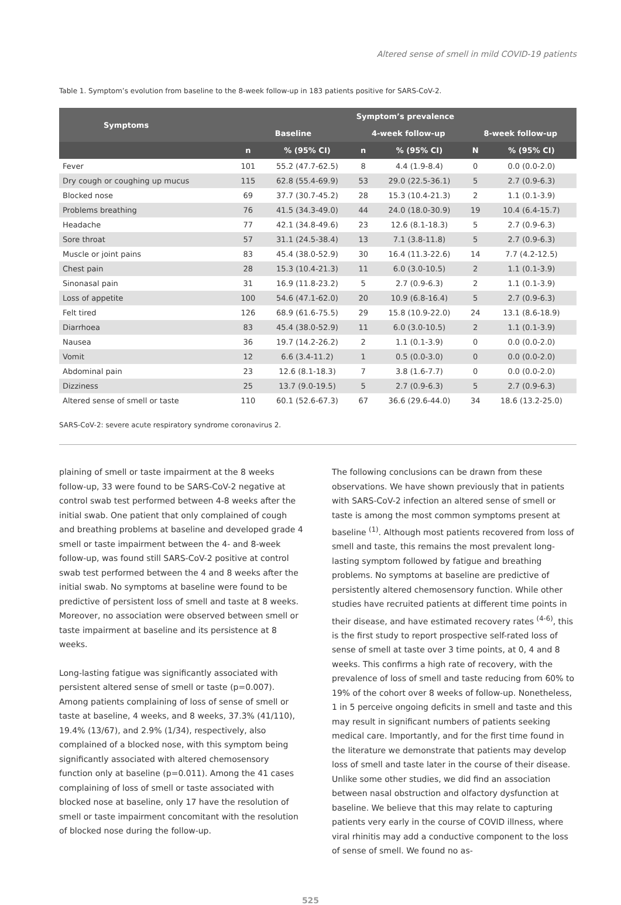Altered sense of smell in mild COVID-19 patients
Table 1. Symptom’s evolution from baseline to the 8-week follow-up in 183 patients positive for SARS-CoV-2.
| Symptoms | Symptom’s prevalence | | | | | |
| --- | --- | --- | --- | --- | --- | --- |
| | Baseline | | 4-week follow-up | | 8-week follow-up | |
| | n | % (95% CI) | n | % (95% CI) | N | % (95% CI) |
| Fever | 101 | 55.2 (47.7-62.5) | 8 | 4.4 (1.9-8.4) | 0 | 0.0 (0.0-2.0) |
| Dry cough or coughing up mucus | 115 | 62.8 (55.4-69.9) | 53 | 29.0 (22.5-36.1) | 5 | 2.7 (0.9-6.3) |
| Blocked nose | 69 | 37.7 (30.7-45.2) | 28 | 15.3 (10.4-21.3) | 2 | 1.1 (0.1-3.9) |
| Problems breathing | 76 | 41.5 (34.3-49.0) | 44 | 24.0 (18.0-30.9) | 19 | 10.4 (6.4-15.7) |
| Headache | 77 | 42.1 (34.8-49.6) | 23 | 12.6 (8.1-18.3) | 5 | 2.7 (0.9-6.3) |
| Sore throat | 57 | 31.1 (24.5-38.4) | 13 | 7.1 (3.8-11.8) | 5 | 2.7 (0.9-6.3) |
| Muscle or joint pains | 83 | 45.4 (38.0-52.9) | 30 | 16.4 (11.3-22.6) | 14 | 7.7 (4.2-12.5) |
| Chest pain | 28 | 15.3 (10.4-21.3) | 11 | 6.0 (3.0-10.5) | 2 | 1.1 (0.1-3.9) |
| Sinonasal pain | 31 | 16.9 (11.8-23.2) | 5 | 2.7 (0.9-6.3) | 2 | 1.1 (0.1-3.9) |
| Loss of appetite | 100 | 54.6 (47.1-62.0) | 20 | 10.9 (6.8-16.4) | 5 | 2.7 (0.9-6.3) |
| Felt tired | 126 | 68.9 (61.6-75.5) | 29 | 15.8 (10.9-22.0) | 24 | 13.1 (8.6-18.9) |
| Diarrhoea | 83 | 45.4 (38.0-52.9) | 11 | 6.0 (3.0-10.5) | 2 | 1.1 (0.1-3.9) |
| Nausea | 36 | 19.7 (14.2-26.2) | 2 | 1.1 (0.1-3.9) | 0 | 0.0 (0.0-2.0) |
| Vomit | 12 | 6.6 (3.4-11.2) | 1 | 0.5 (0.0-3.0) | 0 | 0.0 (0.0-2.0) |
| Abdominal pain | 23 | 12.6 (8.1-18.3) | 7 | 3.8 (1.6-7.7) | 0 | 0.0 (0.0-2.0) |
| Dizziness | 25 | 13.7 (9.0-19.5) | 5 | 2.7 (0.9-6.3) | 5 | 2.7 (0.9-6.3) |
| Altered sense of smell or taste | 110 | 60.1 (52.6-67.3) | 67 | 36.6 (29.6-44.0) | 34 | 18.6 (13.2-25.0) |
SARS-CoV-2: severe acute respiratory syndrome coronavirus 2.
plaining of smell or taste impairment at the 8 weeks follow-up, 33 were found to be SARS-CoV-2 negative at control swab test performed between 4-8 weeks after the initial swab. One patient that only complained of cough and breathing problems at baseline and developed grade 4 smell or taste impairment between the 4- and 8-week follow-up, was found still SARS-CoV-2 positive at control swab test performed between the 4 and 8 weeks after the initial swab. No symptoms at baseline were found to be predictive of persistent loss of smell and taste at 8 weeks. Moreover, no association were observed between smell or taste impairment at baseline and its persistence at 8 weeks.
Long-lasting fatigue was significantly associated with persistent altered sense of smell or taste (p=0.007). Among patients complaining of loss of sense of smell or taste at baseline, 4 weeks, and 8 weeks, 37.3% (41/110), 19.4% (13/67), and 2.9% (1/34), respectively, also complained of a blocked nose, with this symptom being significantly associated with altered chemosensory function only at baseline (p=0.011). Among the 41 cases complaining of loss of smell or taste associated with blocked nose at baseline, only 17 have the resolution of smell or taste impairment concomitant with the resolution of blocked nose during the follow-up.
The following conclusions can be drawn from these observations. We have shown previously that in patients with SARS-CoV-2 infection an altered sense of smell or taste is among the most common symptoms present at baseline <sup>(1)</sup>. Although most patients recovered from loss of smell and taste, this remains the most prevalent long-lasting symptom followed by fatigue and breathing problems. No symptoms at baseline are predictive of persistently altered chemosensory function. While other studies have recruited patients at different time points in their disease, and have estimated recovery rates <sup>(4-6)</sup>, this is the first study to report prospective self-rated loss of sense of smell at taste over 3 time points, at 0, 4 and 8 weeks. This confirms a high rate of recovery, with the prevalence of loss of smell and taste reducing from 60% to 19% of the cohort over 8 weeks of follow-up. Nonetheless, 1 in 5 perceive ongoing deficits in smell and taste and this may result in significant numbers of patients seeking medical care. Importantly, and for the first time found in the literature we demonstrate that patients may develop loss of smell and taste later in the course of their disease.
Unlike some other studies, we did find an association between nasal obstruction and olfactory dysfunction at baseline. We believe that this may relate to capturing patients very early in the course of COVID illness, where viral rhinitis may add a conductive component to the loss of sense of smell. We found no as-
525